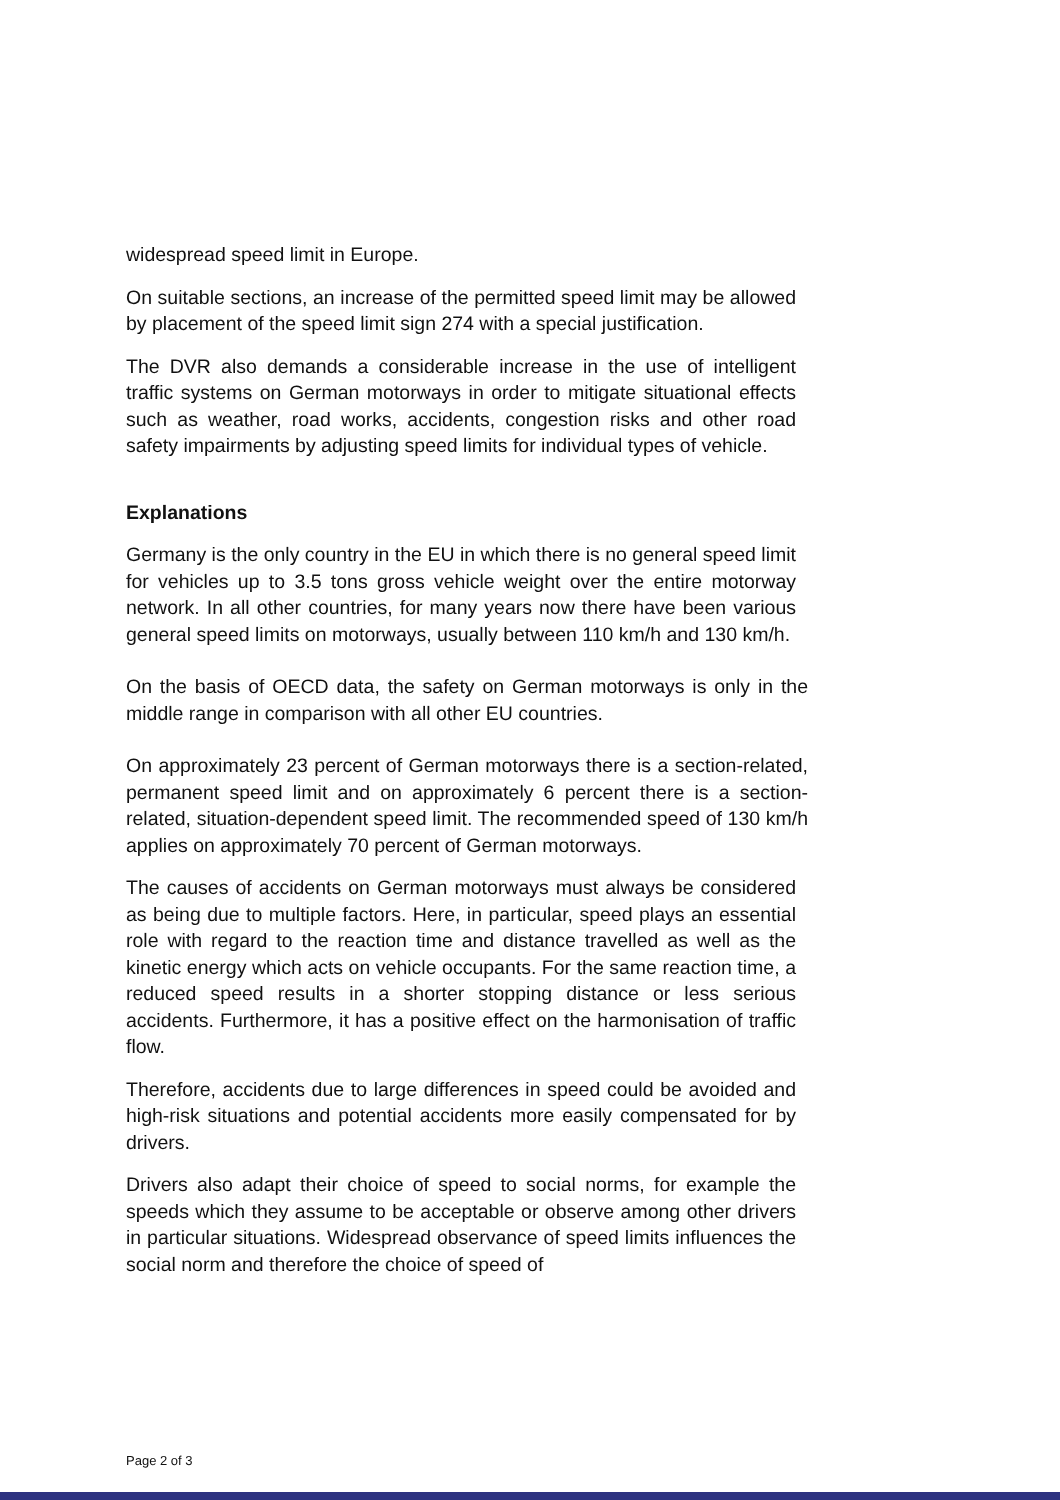widespread speed limit in Europe.
On suitable sections, an increase of the permitted speed limit may be allowed by placement of the speed limit sign 274 with a special justification.
The DVR also demands a considerable increase in the use of intelligent traffic systems on German motorways in order to mitigate situational effects such as weather, road works, accidents, congestion risks and other road safety impairments by adjusting speed limits for individual types of vehicle.
Explanations
Germany is the only country in the EU in which there is no general speed limit for vehicles up to 3.5 tons gross vehicle weight over the entire motorway network. In all other countries, for many years now there have been various general speed limits on motorways, usually between 110 km/h and 130 km/h.
On the basis of OECD data, the safety on German motorways is only in the middle range in comparison with all other EU countries.
On approximately 23 percent of German motorways there is a section-related, permanent speed limit and on approximately 6 percent there is a section-related, situation-dependent speed limit. The recommended speed of 130 km/h applies on approximately 70 percent of German motorways.
The causes of accidents on German motorways must always be considered as being due to multiple factors. Here, in particular, speed plays an essential role with regard to the reaction time and distance travelled as well as the kinetic energy which acts on vehicle occupants. For the same reaction time, a reduced speed results in a shorter stopping distance or less serious accidents. Furthermore, it has a positive effect on the harmonisation of traffic flow.
Therefore, accidents due to large differences in speed could be avoided and high-risk situations and potential accidents more easily compensated for by drivers.
Drivers also adapt their choice of speed to social norms, for example the speeds which they assume to be acceptable or observe among other drivers in particular situations. Widespread observance of speed limits influences the social norm and therefore the choice of speed of
Page 2 of 3